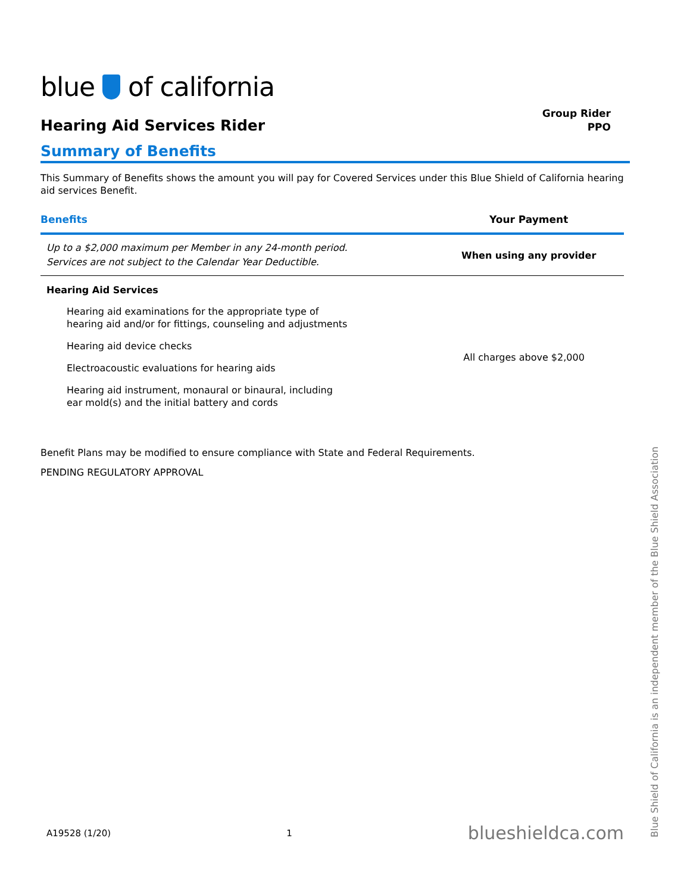blue of california
Hearing Aid Services Rider
Group Rider
PPO
Summary of Benefits
This Summary of Benefits shows the amount you will pay for Covered Services under this Blue Shield of California hearing aid services Benefit.
| Benefits | Your Payment |
| --- | --- |
| Up to a $2,000 maximum per Member in any 24-month period. Services are not subject to the Calendar Year Deductible. | When using any provider |
| Hearing Aid Services | |
| Hearing aid examinations for the appropriate type of hearing aid and/or for fittings, counseling and adjustments | All charges above $2,000 |
| Hearing aid device checks | |
| Electroacoustic evaluations for hearing aids | |
| Hearing aid instrument, monaural or binaural, including ear mold(s) and the initial battery and cords | |
Benefit Plans may be modified to ensure compliance with State and Federal Requirements.
PENDING REGULATORY APPROVAL
A19528 (1/20) 1 blueshieldca.com
Blue Shield of California is an independent member of the Blue Shield Association